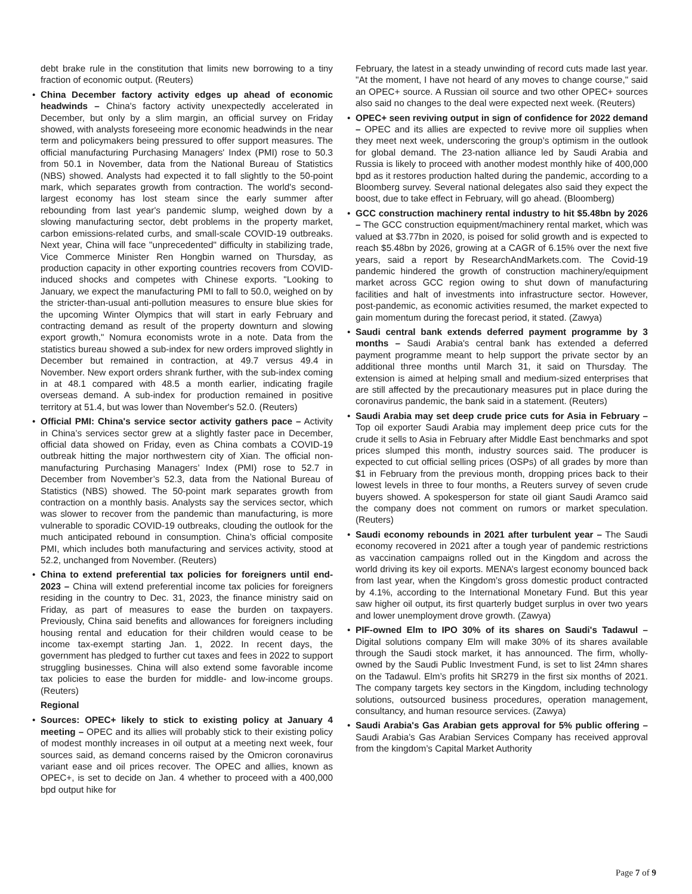debt brake rule in the constitution that limits new borrowing to a tiny fraction of economic output. (Reuters)
• China December factory activity edges up ahead of economic headwinds – China's factory activity unexpectedly accelerated in December, but only by a slim margin, an official survey on Friday showed, with analysts foreseeing more economic headwinds in the near term and policymakers being pressured to offer support measures. The official manufacturing Purchasing Managers' Index (PMI) rose to 50.3 from 50.1 in November, data from the National Bureau of Statistics (NBS) showed. Analysts had expected it to fall slightly to the 50-point mark, which separates growth from contraction. The world's second-largest economy has lost steam since the early summer after rebounding from last year's pandemic slump, weighed down by a slowing manufacturing sector, debt problems in the property market, carbon emissions-related curbs, and small-scale COVID-19 outbreaks. Next year, China will face "unprecedented" difficulty in stabilizing trade, Vice Commerce Minister Ren Hongbin warned on Thursday, as production capacity in other exporting countries recovers from COVID-induced shocks and competes with Chinese exports. "Looking to January, we expect the manufacturing PMI to fall to 50.0, weighed on by the stricter-than-usual anti-pollution measures to ensure blue skies for the upcoming Winter Olympics that will start in early February and contracting demand as result of the property downturn and slowing export growth," Nomura economists wrote in a note. Data from the statistics bureau showed a sub-index for new orders improved slightly in December but remained in contraction, at 49.7 versus 49.4 in November. New export orders shrank further, with the sub-index coming in at 48.1 compared with 48.5 a month earlier, indicating fragile overseas demand. A sub-index for production remained in positive territory at 51.4, but was lower than November's 52.0. (Reuters)
• Official PMI: China's service sector activity gathers pace – Activity in China’s services sector grew at a slightly faster pace in December, official data showed on Friday, even as China combats a COVID-19 outbreak hitting the major northwestern city of Xian. The official non-manufacturing Purchasing Managers’ Index (PMI) rose to 52.7 in December from November’s 52.3, data from the National Bureau of Statistics (NBS) showed. The 50-point mark separates growth from contraction on a monthly basis. Analysts say the services sector, which was slower to recover from the pandemic than manufacturing, is more vulnerable to sporadic COVID-19 outbreaks, clouding the outlook for the much anticipated rebound in consumption. China’s official composite PMI, which includes both manufacturing and services activity, stood at 52.2, unchanged from November. (Reuters)
• China to extend preferential tax policies for foreigners until end-2023 – China will extend preferential income tax policies for foreigners residing in the country to Dec. 31, 2023, the finance ministry said on Friday, as part of measures to ease the burden on taxpayers. Previously, China said benefits and allowances for foreigners including housing rental and education for their children would cease to be income tax-exempt starting Jan. 1, 2022. In recent days, the government has pledged to further cut taxes and fees in 2022 to support struggling businesses. China will also extend some favorable income tax policies to ease the burden for middle- and low-income groups. (Reuters)
Regional
• Sources: OPEC+ likely to stick to existing policy at January 4 meeting – OPEC and its allies will probably stick to their existing policy of modest monthly increases in oil output at a meeting next week, four sources said, as demand concerns raised by the Omicron coronavirus variant ease and oil prices recover. The OPEC and allies, known as OPEC+, is set to decide on Jan. 4 whether to proceed with a 400,000 bpd output hike for
February, the latest in a steady unwinding of record cuts made last year. "At the moment, I have not heard of any moves to change course," said an OPEC+ source. A Russian oil source and two other OPEC+ sources also said no changes to the deal were expected next week. (Reuters)
• OPEC+ seen reviving output in sign of confidence for 2022 demand – OPEC and its allies are expected to revive more oil supplies when they meet next week, underscoring the group’s optimism in the outlook for global demand. The 23-nation alliance led by Saudi Arabia and Russia is likely to proceed with another modest monthly hike of 400,000 bpd as it restores production halted during the pandemic, according to a Bloomberg survey. Several national delegates also said they expect the boost, due to take effect in February, will go ahead. (Bloomberg)
• GCC construction machinery rental industry to hit $5.48bn by 2026 – The GCC construction equipment/machinery rental market, which was valued at $3.77bn in 2020, is poised for solid growth and is expected to reach $5.48bn by 2026, growing at a CAGR of 6.15% over the next five years, said a report by ResearchAndMarkets.com. The Covid-19 pandemic hindered the growth of construction machinery/equipment market across GCC region owing to shut down of manufacturing facilities and halt of investments into infrastructure sector. However, post-pandemic, as economic activities resumed, the market expected to gain momentum during the forecast period, it stated. (Zawya)
• Saudi central bank extends deferred payment programme by 3 months – Saudi Arabia's central bank has extended a deferred payment programme meant to help support the private sector by an additional three months until March 31, it said on Thursday. The extension is aimed at helping small and medium-sized enterprises that are still affected by the precautionary measures put in place during the coronavirus pandemic, the bank said in a statement. (Reuters)
• Saudi Arabia may set deep crude price cuts for Asia in February – Top oil exporter Saudi Arabia may implement deep price cuts for the crude it sells to Asia in February after Middle East benchmarks and spot prices slumped this month, industry sources said. The producer is expected to cut official selling prices (OSPs) of all grades by more than $1 in February from the previous month, dropping prices back to their lowest levels in three to four months, a Reuters survey of seven crude buyers showed. A spokesperson for state oil giant Saudi Aramco said the company does not comment on rumors or market speculation. (Reuters)
• Saudi economy rebounds in 2021 after turbulent year – The Saudi economy recovered in 2021 after a tough year of pandemic restrictions as vaccination campaigns rolled out in the Kingdom and across the world driving its key oil exports. MENA’s largest economy bounced back from last year, when the Kingdom’s gross domestic product contracted by 4.1%, according to the International Monetary Fund. But this year saw higher oil output, its first quarterly budget surplus in over two years and lower unemployment drove growth. (Zawya)
• PIF-owned Elm to IPO 30% of its shares on Saudi's Tadawul – Digital solutions company Elm will make 30% of its shares available through the Saudi stock market, it has announced. The firm, wholly-owned by the Saudi Public Investment Fund, is set to list 24mn shares on the Tadawul. Elm’s profits hit SR279 in the first six months of 2021. The company targets key sectors in the Kingdom, including technology solutions, outsourced business procedures, operation management, consultancy, and human resource services. (Zawya)
• Saudi Arabia's Gas Arabian gets approval for 5% public offering – Saudi Arabia’s Gas Arabian Services Company has received approval from the kingdom’s Capital Market Authority
Page 7 of 9